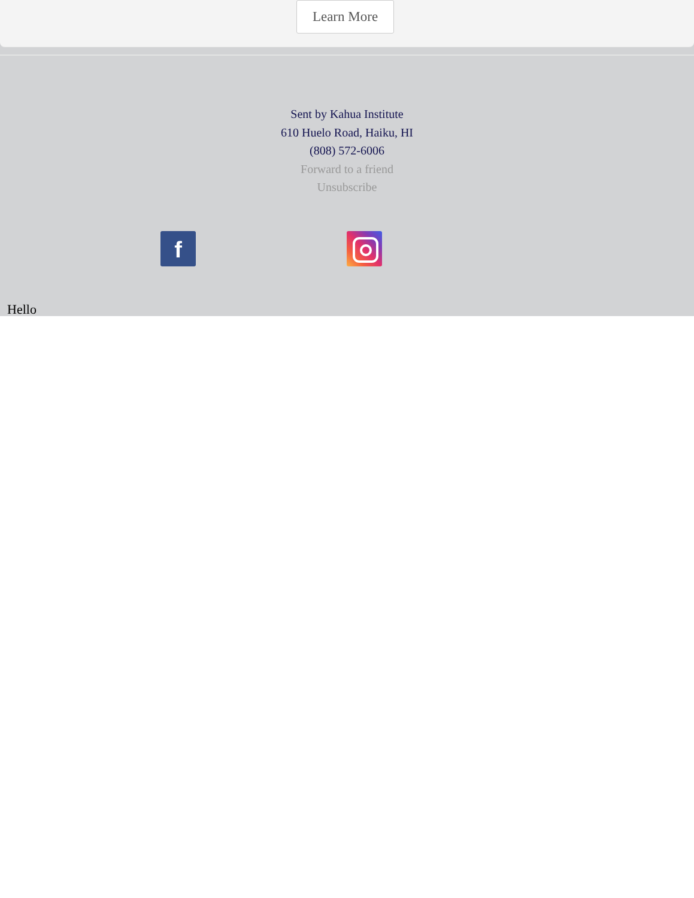Learn More
Sent by Kahua Institute
610 Huelo Road, Haiku, HI
(808) 572-6006
Forward to a friend
Unsubscribe
f
Hello